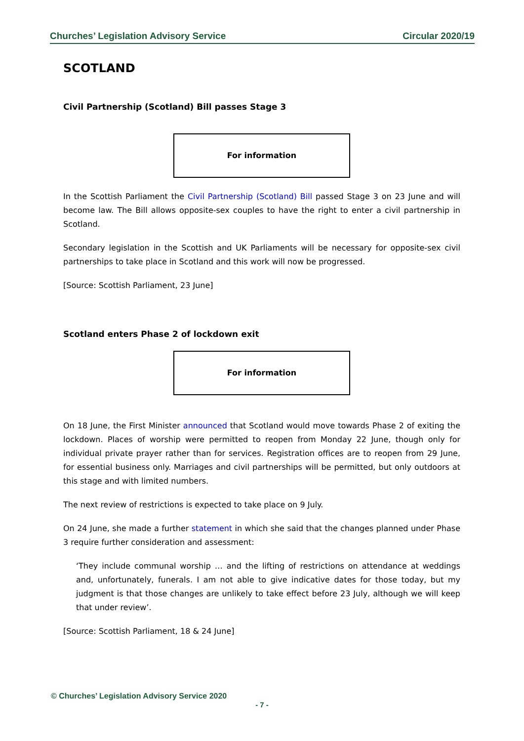Churches’ Legislation Advisory Service Circular 2020/19
SCOTLAND
Civil Partnership (Scotland) Bill passes Stage 3
For information
In the Scottish Parliament the Civil Partnership (Scotland) Bill passed Stage 3 on 23 June and will become law. The Bill allows opposite-sex couples to have the right to enter a civil partnership in Scotland.
Secondary legislation in the Scottish and UK Parliaments will be necessary for opposite-sex civil partnerships to take place in Scotland and this work will now be progressed.
[Source: Scottish Parliament, 23 June]
Scotland enters Phase 2 of lockdown exit
For information
On 18 June, the First Minister announced that Scotland would move towards Phase 2 of exiting the lockdown. Places of worship were permitted to reopen from Monday 22 June, though only for individual private prayer rather than for services. Registration offices are to reopen from 29 June, for essential business only. Marriages and civil partnerships will be permitted, but only outdoors at this stage and with limited numbers.
The next review of restrictions is expected to take place on 9 July.
On 24 June, she made a further statement in which she said that the changes planned under Phase 3 require further consideration and assessment:
‘They include communal worship … and the lifting of restrictions on attendance at weddings and, unfortunately, funerals. I am not able to give indicative dates for those today, but my judgment is that those changes are unlikely to take effect before 23 July, although we will keep that under review’.
[Source: Scottish Parliament, 18 & 24 June]
© Churches’ Legislation Advisory Service 2020
- 7 -